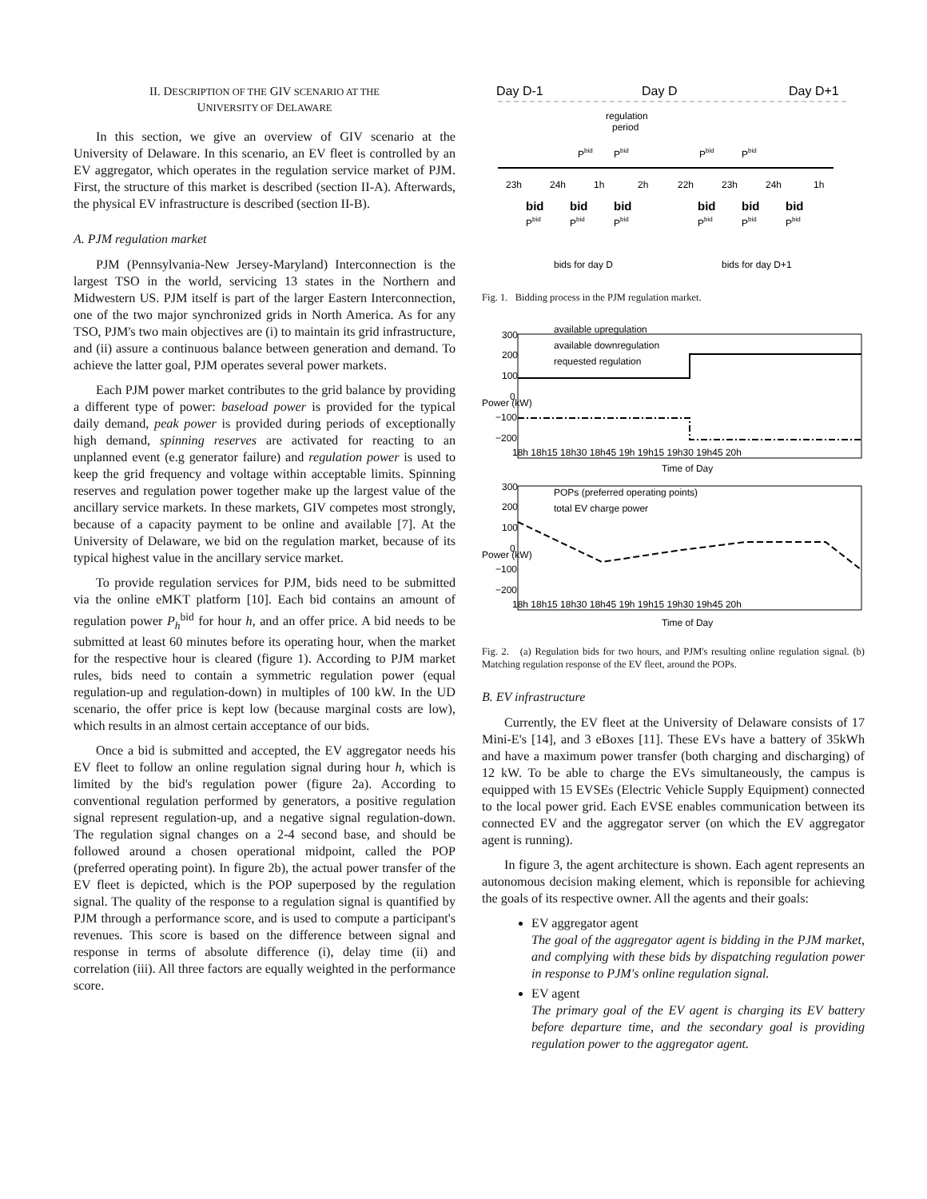II. DESCRIPTION OF THE GIV SCENARIO AT THE
UNIVERSITY OF DELAWARE
In this section, we give an overview of GIV scenario at the University of Delaware. In this scenario, an EV fleet is controlled by an EV aggregator, which operates in the regulation service market of PJM. First, the structure of this market is described (section II-A). Afterwards, the physical EV infrastructure is described (section II-B).
A. PJM regulation market
PJM (Pennsylvania-New Jersey-Maryland) Interconnection is the largest TSO in the world, servicing 13 states in the Northern and Midwestern US. PJM itself is part of the larger Eastern Interconnection, one of the two major synchronized grids in North America. As for any TSO, PJM's two main objectives are (i) to maintain its grid infrastructure, and (ii) assure a continuous balance between generation and demand. To achieve the latter goal, PJM operates several power markets.
Each PJM power market contributes to the grid balance by providing a different type of power: baseload power is provided for the typical daily demand, peak power is provided during periods of exceptionally high demand, spinning reserves are activated for reacting to an unplanned event (e.g generator failure) and regulation power is used to keep the grid frequency and voltage within acceptable limits. Spinning reserves and regulation power together make up the largest value of the ancillary service markets. In these markets, GIV competes most strongly, because of a capacity payment to be online and available [7]. At the University of Delaware, we bid on the regulation market, because of its typical highest value in the ancillary service market.
To provide regulation services for PJM, bids need to be submitted via the online eMKT platform [10]. Each bid contains an amount of regulation power P<sub>h</sub><sup>bid</sup> for hour h, and an offer price. A bid needs to be submitted at least 60 minutes before its operating hour, when the market for the respective hour is cleared (figure 1). According to PJM market rules, bids need to contain a symmetric regulation power (equal regulation-up and regulation-down) in multiples of 100 kW. In the UD scenario, the offer price is kept low (because marginal costs are low), which results in an almost certain acceptance of our bids.
Once a bid is submitted and accepted, the EV aggregator needs his EV fleet to follow an online regulation signal during hour h, which is limited by the bid's regulation power (figure 2a). According to conventional regulation performed by generators, a positive regulation signal represent regulation-up, and a negative signal regulation-down. The regulation signal changes on a 2-4 second base, and should be followed around a chosen operational midpoint, called the POP (preferred operating point). In figure 2b), the actual power transfer of the EV fleet is depicted, which is the POP superposed by the regulation signal. The quality of the response to a regulation signal is quantified by PJM through a performance score, and is used to compute a participant's revenues. This score is based on the difference between signal and response in terms of absolute difference (i), delay time (ii) and correlation (iii). All three factors are equally weighted in the performance score.
Day D-1
Day D
Day D+1
regulation
period
Pbid
Pbid
Pbid
Pbid
23h
24h
1h
2h
22h
23h
24h
1h
bid
bid
bid
bid
bid
bid
Pbid
Pbid
Pbid
Pbid
Pbid
Pbid
bids for day D
bids for day D+1
Fig. 1. Bidding process in the PJM regulation market.
available upregulation
available downregulation
requested regulation
300
200
100
0
−100
−200
18h 18h15 18h30 18h45 19h 19h15 19h30 19h45 20h
Time of Day
Power (kW)
POPs (preferred operating points)
total EV charge power
300
200
100
0
−100
−200
18h 18h15 18h30 18h45 19h 19h15 19h30 19h45 20h
Time of Day
Power (kW)
Fig. 2. (a) Regulation bids for two hours, and PJM's resulting online regulation signal. (b) Matching regulation response of the EV fleet, around the POPs.
B. EV infrastructure
Currently, the EV fleet at the University of Delaware consists of 17 Mini-E's [14], and 3 eBoxes [11]. These EVs have a battery of 35kWh and have a maximum power transfer (both charging and discharging) of 12 kW. To be able to charge the EVs simultaneously, the campus is equipped with 15 EVSEs (Electric Vehicle Supply Equipment) connected to the local power grid. Each EVSE enables communication between its connected EV and the aggregator server (on which the EV aggregator agent is running).
In figure 3, the agent architecture is shown. Each agent represents an autonomous decision making element, which is reponsible for achieving the goals of its respective owner. All the agents and their goals:
EV aggregator agent
The goal of the aggregator agent is bidding in the PJM market, and complying with these bids by dispatching regulation power in response to PJM's online regulation signal.
EV agent
The primary goal of the EV agent is charging its EV battery before departure time, and the secondary goal is providing regulation power to the aggregator agent.